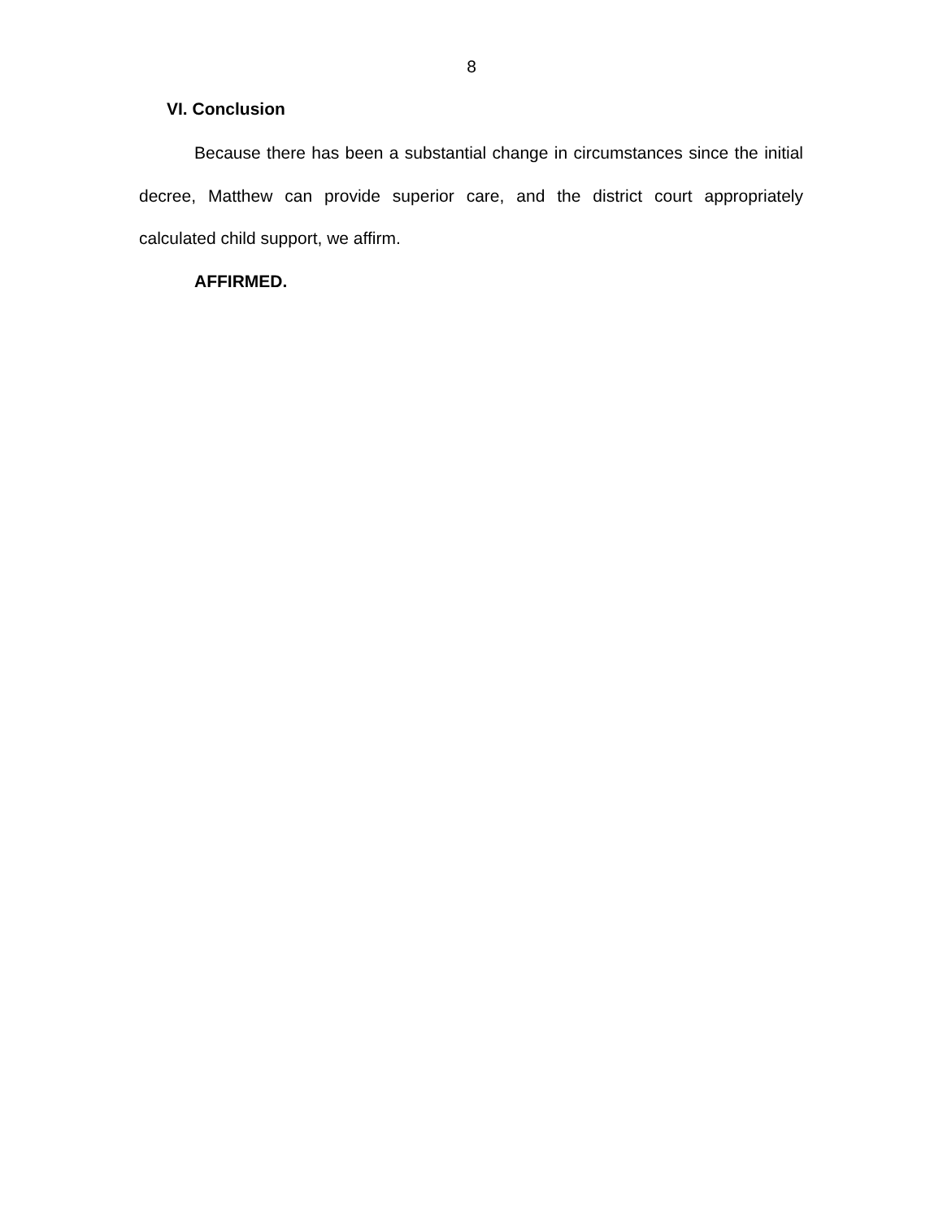8
VI. Conclusion
Because there has been a substantial change in circumstances since the initial decree, Matthew can provide superior care, and the district court appropriately calculated child support, we affirm.
AFFIRMED.